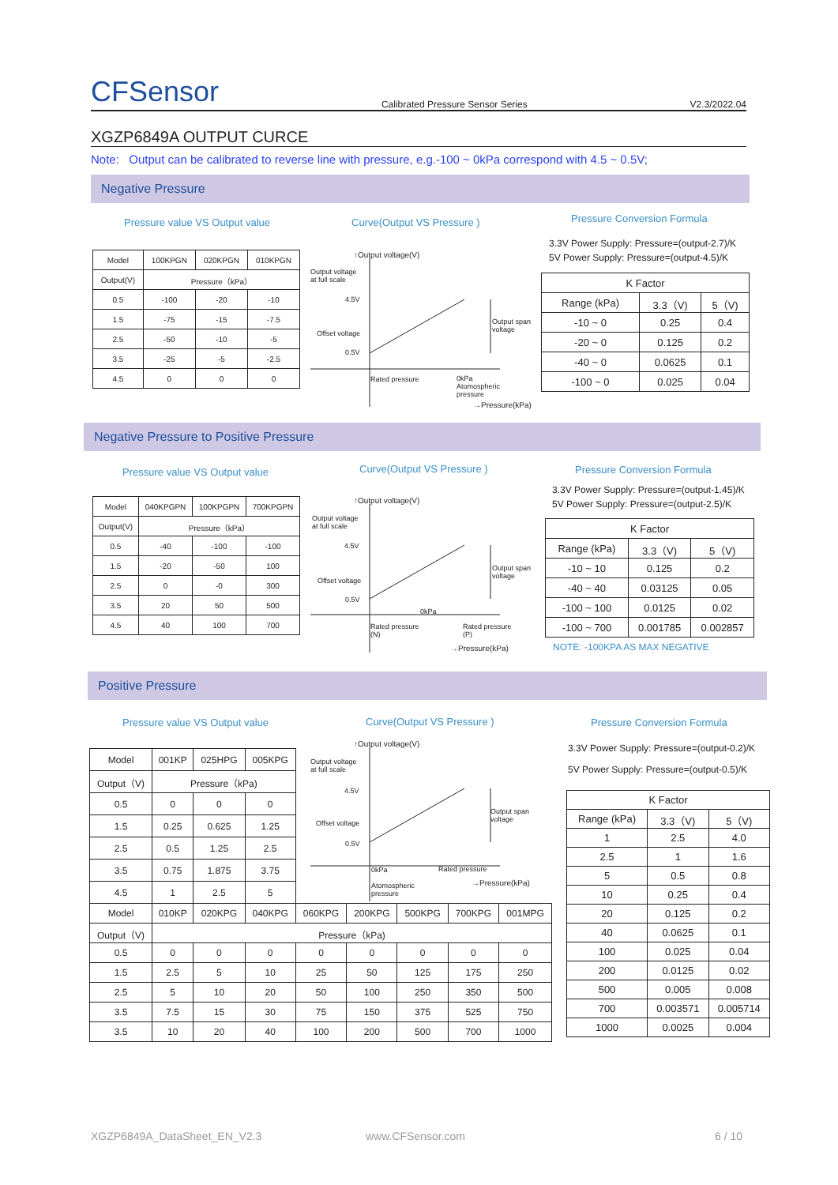CFSensor
Calibrated Pressure Sensor Series
V2.3/2022.04
XGZP6849A OUTPUT CURCE
Note: Output can be calibrated to reverse line with pressure, e.g.-100 ~ 0kPa correspond with 4.5 ~ 0.5V;
Negative Pressure
Pressure value VS Output value Curve(Output VS Pressure ) Pressure Conversion Formula
| Model | 100KPGN | 020KPGN | 010KPGN |
| --- | --- | --- | --- |
| Output(V) | Pressure（kPa） | | |
| 0.5 | -100 | -20 | -10 |
| 1.5 | -75 | -15 | -7.5 |
| 2.5 | -50 | -10 | -5 |
| 3.5 | -25 | -5 | -2.5 |
| 4.5 | 0 | 0 | 0 |
↑Output voltage(V)
Output voltage
at full scale
4.5V
Offset voltage
0.5V
Output span
voltage
Rated pressure
0kPa
Atomospheric
pressure
→Pressure(kPa)
3.3V Power Supply: Pressure=(output-2.7)/K
5V Power Supply: Pressure=(output-4.5)/K
| K Factor | | |
| Range (kPa) | 3.3（V) | 5（V) |
| -10 ~ 0 | 0.25 | 0.4 |
| -20 ~ 0 | 0.125 | 0.2 |
| -40 ~ 0 | 0.0625 | 0.1 |
| -100 ~ 0 | 0.025 | 0.04 |
Negative Pressure to Positive Pressure
Pressure value VS Output value Curve(Output VS Pressure ) Pressure Conversion Formula
| Model | 040KPGPN | 100KPGPN | 700KPGPN |
| --- | --- | --- | --- |
| Output(V) | Pressure（kPa） | | |
| 0.5 | -40 | -100 | -100 |
| 1.5 | -20 | -50 | 100 |
| 2.5 | 0 | -0 | 300 |
| 3.5 | 20 | 50 | 500 |
| 4.5 | 40 | 100 | 700 |
↑Output voltage(V)
Output voltage
at full scale
4.5V
Offset voltage
0.5V
Output span
voltage
0kPa
Rated pressure
(N)
Rated pressure
(P)
→Pressure(kPa)
3.3V Power Supply: Pressure=(output-1.45)/K
5V Power Supply: Pressure=(output-2.5)/K
| K Factor | | |
| Range (kPa) | 3.3（V) | 5（V) |
| -10 ~ 10 | 0.125 | 0.2 |
| -40 ~ 40 | 0.03125 | 0.05 |
| -100 ~ 100 | 0.0125 | 0.02 |
| -100 ~ 700 | 0.001785 | 0.002857 |
NOTE: -100KPA AS MAX NEGATIVE
Positive Pressure
Pressure value VS Output value Curve(Output VS Pressure ) Pressure Conversion Formula
↑Output voltage(V)
Output voltage
at full scale
4.5V
Offset voltage
0.5V
Output span
voltage
0kPa Rated pressure
→Pressure(kPa)
Atomospheric
pressure
| Model | 001KP | 025HPG | 005KPG | | | | | |
| Output（V) | Pressure（kPa) | | | | | | | |
| 0.5 | 0 | 0 | 0 | | | | | |
| 1.5 | 0.25 | 0.625 | 1.25 | | | | | |
| 2.5 | 0.5 | 1.25 | 2.5 | | | | | |
| 3.5 | 0.75 | 1.875 | 3.75 | | | | | |
| 4.5 | 1 | 2.5 | 5 | | | | | |
| Model | 010KP | 020KPG | 040KPG | 060KPG | 200KPG | 500KPG | 700KPG | 001MPG |
| Output（V) | Pressure（kPa) | | | | | | | |
| 0.5 | 0 | 0 | 0 | 0 | 0 | 0 | 0 | 0 |
| 1.5 | 2.5 | 5 | 10 | 25 | 50 | 125 | 175 | 250 |
| 2.5 | 5 | 10 | 20 | 50 | 100 | 250 | 350 | 500 |
| 3.5 | 7.5 | 15 | 30 | 75 | 150 | 375 | 525 | 750 |
| 3.5 | 10 | 20 | 40 | 100 | 200 | 500 | 700 | 1000 |
3.3V Power Supply: Pressure=(output-0.2)/K
5V Power Supply: Pressure=(output-0.5)/K
| K Factor | | |
| Range (kPa) | 3.3（V) | 5（V) |
| 1 | 2.5 | 4.0 |
| 2.5 | 1 | 1.6 |
| 5 | 0.5 | 0.8 |
| 10 | 0.25 | 0.4 |
| 20 | 0.125 | 0.2 |
| 40 | 0.0625 | 0.1 |
| 100 | 0.025 | 0.04 |
| 200 | 0.0125 | 0.02 |
| 500 | 0.005 | 0.008 |
| 700 | 0.003571 | 0.005714 |
| 1000 | 0.0025 | 0.004 |
XGZP6849A_DataSheet_EN_V2.3 www.CFSensor.com 6 / 10